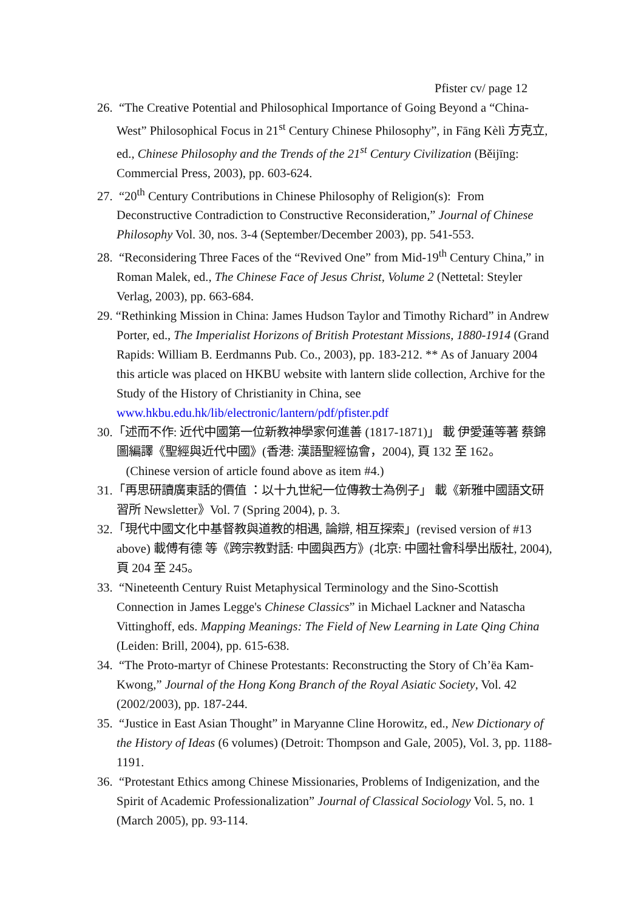Pfister cv/ page 12
26. “The Creative Potential and Philosophical Importance of Going Beyond a “China-West” Philosophical Focus in 21<sup>st</sup> Century Chinese Philosophy”, in Fāng Kèlì 方克立, ed., Chinese Philosophy and the Trends of the 21<sup>st</sup> Century Civilization (Běijīng: Commercial Press, 2003), pp. 603-624.
27. “20<sup>th</sup> Century Contributions in Chinese Philosophy of Religion(s): From Deconstructive Contradiction to Constructive Reconsideration,” Journal of Chinese Philosophy Vol. 30, nos. 3-4 (September/December 2003), pp. 541-553.
28. “Reconsidering Three Faces of the “Revived One” from Mid-19<sup>th</sup> Century China,” in Roman Malek, ed., The Chinese Face of Jesus Christ, Volume 2 (Nettetal: Steyler Verlag, 2003), pp. 663-684.
29. “Rethinking Mission in China: James Hudson Taylor and Timothy Richard” in Andrew Porter, ed., The Imperialist Horizons of British Protestant Missions, 1880-1914 (Grand Rapids: William B. Eerdmanns Pub. Co., 2003), pp. 183-212. ** As of January 2004 this article was placed on HKBU website with lantern slide collection, Archive for the Study of the History of Christianity in China, see www.hkbu.edu.hk/lib/electronic/lantern/pdf/pfister.pdf
30.「述而不作: 近代中國第一位新教神學家何進善 (1817-1871)」 載 伊愛蓮等著 蔡錦圖編譯《聖經與近代中國》(香港: 漢語聖經協會，2004), 頁 132 至 162。 (Chinese version of article found above as item #4.)
31.「再思研讀廣東話的價值 ：以十九世紀一位傳教士為例子」 載《新雅中國語文研習所 Newsletter》Vol. 7 (Spring 2004), p. 3.
32.「現代中國文化中基督教與道教的相遇, 論辯, 相互探索」(revised version of #13 above) 載傅有德 等《跨宗教對話: 中國與西方》(北京: 中國社會科學出版社, 2004), 頁 204 至 245。
33. “Nineteenth Century Ruist Metaphysical Terminology and the Sino-Scottish Connection in James Legge's Chinese Classics” in Michael Lackner and Natascha Vittinghoff, eds. Mapping Meanings: The Field of New Learning in Late Qing China (Leiden: Brill, 2004), pp. 615-638.
34. “The Proto-martyr of Chinese Protestants: Reconstructing the Story of Ch’ëa Kam-Kwong,” Journal of the Hong Kong Branch of the Royal Asiatic Society, Vol. 42 (2002/2003), pp. 187-244.
35. “Justice in East Asian Thought” in Maryanne Cline Horowitz, ed., New Dictionary of the History of Ideas (6 volumes) (Detroit: Thompson and Gale, 2005), Vol. 3, pp. 1188-1191.
36. “Protestant Ethics among Chinese Missionaries, Problems of Indigenization, and the Spirit of Academic Professionalization” Journal of Classical Sociology Vol. 5, no. 1 (March 2005), pp. 93-114.